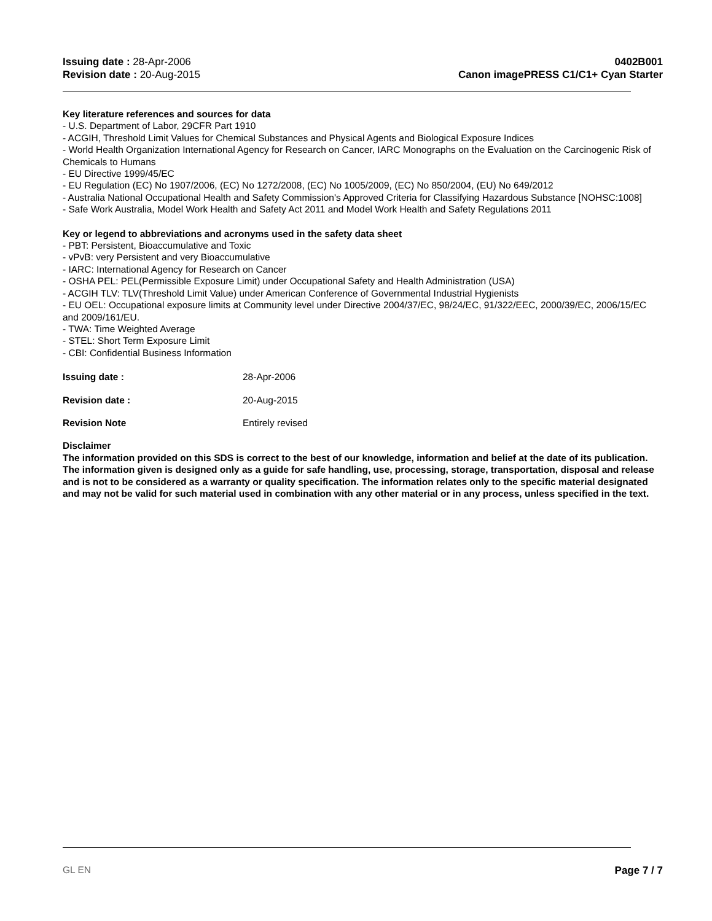Issuing date : 28-Apr-2006
Revision date : 20-Aug-2015
0402B001
Canon imagePRESS C1/C1+ Cyan Starter
Key literature references and sources for data
- U.S. Department of Labor, 29CFR Part 1910
- ACGIH, Threshold Limit Values for Chemical Substances and Physical Agents and Biological Exposure Indices
- World Health Organization International Agency for Research on Cancer, IARC Monographs on the Evaluation on the Carcinogenic Risk of Chemicals to Humans
- EU Directive 1999/45/EC
- EU Regulation (EC) No 1907/2006, (EC) No 1272/2008, (EC) No 1005/2009, (EC) No 850/2004, (EU) No 649/2012
- Australia National Occupational Health and Safety Commission's Approved Criteria for Classifying Hazardous Substance [NOHSC:1008]
- Safe Work Australia, Model Work Health and Safety Act 2011 and Model Work Health and Safety Regulations 2011
Key or legend to abbreviations and acronyms used in the safety data sheet
- PBT: Persistent, Bioaccumulative and Toxic
- vPvB: very Persistent and very Bioaccumulative
- IARC: International Agency for Research on Cancer
- OSHA PEL: PEL(Permissible Exposure Limit) under Occupational Safety and Health Administration (USA)
- ACGIH TLV: TLV(Threshold Limit Value) under American Conference of Governmental Industrial Hygienists
- EU OEL: Occupational exposure limits at Community level under Directive 2004/37/EC, 98/24/EC, 91/322/EEC, 2000/39/EC, 2006/15/EC and 2009/161/EU.
- TWA: Time Weighted Average
- STEL: Short Term Exposure Limit
- CBI: Confidential Business Information
Issuing date : 28-Apr-2006
Revision date : 20-Aug-2015
Revision Note Entirely revised
Disclaimer
The information provided on this SDS is correct to the best of our knowledge, information and belief at the date of its publication. The information given is designed only as a guide for safe handling, use, processing, storage, transportation, disposal and release and is not to be considered as a warranty or quality specification. The information relates only to the specific material designated and may not be valid for such material used in combination with any other material or in any process, unless specified in the text.
GL EN Page 7 / 7